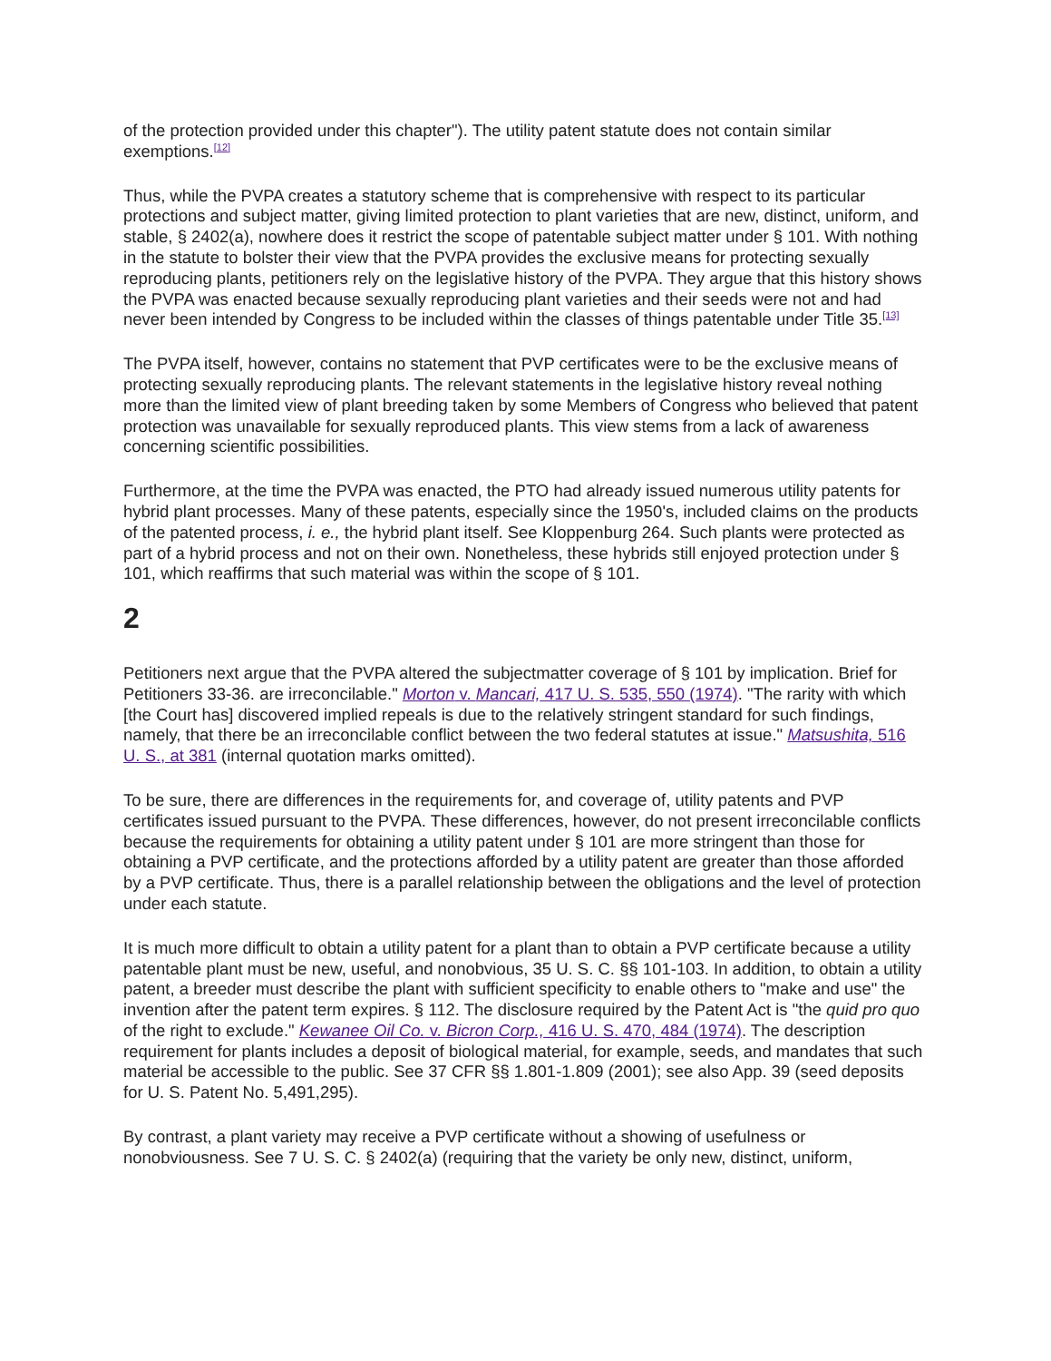of the protection provided under this chapter"). The utility patent statute does not contain similar exemptions.<sup>[12]</sup>
Thus, while the PVPA creates a statutory scheme that is comprehensive with respect to its particular protections and subject matter, giving limited protection to plant varieties that are new, distinct, uniform, and stable, § 2402(a), nowhere does it restrict the scope of patentable subject matter under § 101. With nothing in the statute to bolster their view that the PVPA provides the exclusive means for protecting sexually reproducing plants, petitioners rely on the legislative history of the PVPA. They argue that this history shows the PVPA was enacted because sexually reproducing plant varieties and their seeds were not and had never been intended by Congress to be included within the classes of things patentable under Title 35.<sup>[13]</sup>
The PVPA itself, however, contains no statement that PVP certificates were to be the exclusive means of protecting sexually reproducing plants. The relevant statements in the legislative history reveal nothing more than the limited view of plant breeding taken by some Members of Congress who believed that patent protection was unavailable for sexually reproduced plants. This view stems from a lack of awareness concerning scientific possibilities.
Furthermore, at the time the PVPA was enacted, the PTO had already issued numerous utility patents for hybrid plant processes. Many of these patents, especially since the 1950's, included claims on the products of the patented process, i. e., the hybrid plant itself. See Kloppenburg 264. Such plants were protected as part of a hybrid process and not on their own. Nonetheless, these hybrids still enjoyed protection under § 101, which reaffirms that such material was within the scope of § 101.
2
Petitioners next argue that the PVPA altered the subjectmatter coverage of § 101 by implication. Brief for Petitioners 33-36. are irreconcilable." Morton v. Mancari, 417 U. S. 535, 550 (1974). "The rarity with which [the Court has] discovered implied repeals is due to the relatively stringent standard for such findings, namely, that there be an irreconcilable conflict between the two federal statutes at issue." Matsushita, 516 U. S., at 381 (internal quotation marks omitted).
To be sure, there are differences in the requirements for, and coverage of, utility patents and PVP certificates issued pursuant to the PVPA. These differences, however, do not present irreconcilable conflicts because the requirements for obtaining a utility patent under § 101 are more stringent than those for obtaining a PVP certificate, and the protections afforded by a utility patent are greater than those afforded by a PVP certificate. Thus, there is a parallel relationship between the obligations and the level of protection under each statute.
It is much more difficult to obtain a utility patent for a plant than to obtain a PVP certificate because a utility patentable plant must be new, useful, and nonobvious, 35 U. S. C. §§ 101-103. In addition, to obtain a utility patent, a breeder must describe the plant with sufficient specificity to enable others to "make and use" the invention after the patent term expires. § 112. The disclosure required by the Patent Act is "the quid pro quo of the right to exclude." Kewanee Oil Co. v. Bicron Corp., 416 U. S. 470, 484 (1974). The description requirement for plants includes a deposit of biological material, for example, seeds, and mandates that such material be accessible to the public. See 37 CFR §§ 1.801-1.809 (2001); see also App. 39 (seed deposits for U. S. Patent No. 5,491,295).
By contrast, a plant variety may receive a PVP certificate without a showing of usefulness or nonobviousness. See 7 U. S. C. § 2402(a) (requiring that the variety be only new, distinct, uniform,